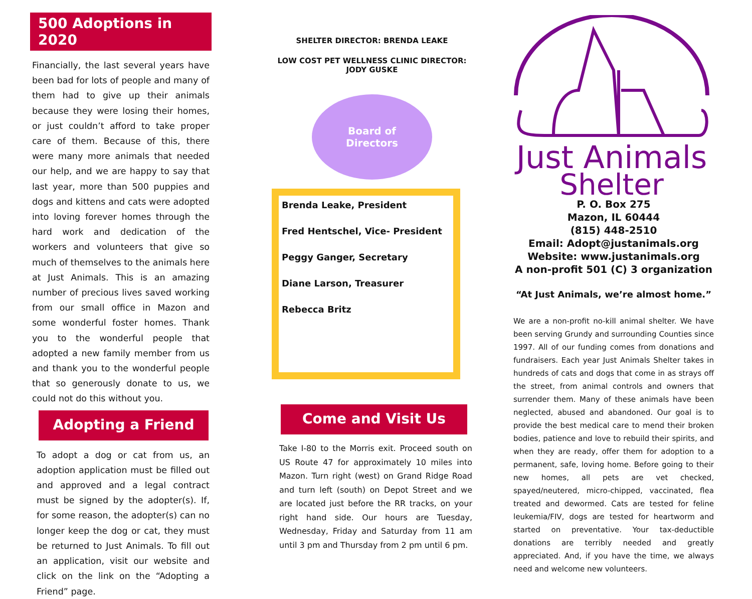500 Adoptions in 2020
Financially, the last several years have been bad for lots of people and many of them had to give up their animals because they were losing their homes, or just couldn’t afford to take proper care of them. Because of this, there were many more animals that needed our help, and we are happy to say that last year, more than 500 puppies and dogs and kittens and cats were adopted into loving forever homes through the hard work and dedication of the workers and volunteers that give so much of themselves to the animals here at Just Animals. This is an amazing number of precious lives saved working from our small office in Mazon and some wonderful foster homes. Thank you to the wonderful people that adopted a new family member from us and thank you to the wonderful people that so generously donate to us, we could not do this without you.
Adopting a Friend
To adopt a dog or cat from us, an adoption application must be filled out and approved and a legal contract must be signed by the adopter(s). If, for some reason, the adopter(s) can no longer keep the dog or cat, they must be returned to Just Animals. To fill out an application, visit our website and click on the link on the “Adopting a Friend” page.
SHELTER DIRECTOR: BRENDA LEAKE
LOW COST PET WELLNESS CLINIC DIRECTOR:
JODY GUSKE
Board of
Directors
Brenda Leake, President
Fred Hentschel, Vice- President
Peggy Ganger, Secretary
Diane Larson, Treasurer
Rebecca Britz
Come and Visit Us
Take I-80 to the Morris exit. Proceed south on US Route 47 for approximately 10 miles into Mazon. Turn right (west) on Grand Ridge Road and turn left (south) on Depot Street and we are located just before the RR tracks, on your right hand side. Our hours are Tuesday, Wednesday, Friday and Saturday from 11 am until 3 pm and Thursday from 2 pm until 6 pm.
Just Animals
Shelter
P. O. Box 275
Mazon, IL 60444
(815) 448-2510
Email: Adopt@justanimals.org
Website: www.justanimals.org
A non-profit 501 (C) 3 organization
“At Just Animals, we’re almost home.”
We are a non-profit no-kill animal shelter. We have been serving Grundy and surrounding Counties since 1997. All of our funding comes from donations and fundraisers. Each year Just Animals Shelter takes in hundreds of cats and dogs that come in as strays off the street, from animal controls and owners that surrender them. Many of these animals have been neglected, abused and abandoned. Our goal is to provide the best medical care to mend their broken bodies, patience and love to rebuild their spirits, and when they are ready, offer them for adoption to a permanent, safe, loving home. Before going to their new homes, all pets are vet checked, spayed/neutered, micro-chipped, vaccinated, flea treated and dewormed. Cats are tested for feline leukemia/FIV, dogs are tested for heartworm and started on preventative. Your tax-deductible donations are terribly needed and greatly appreciated. And, if you have the time, we always need and welcome new volunteers.